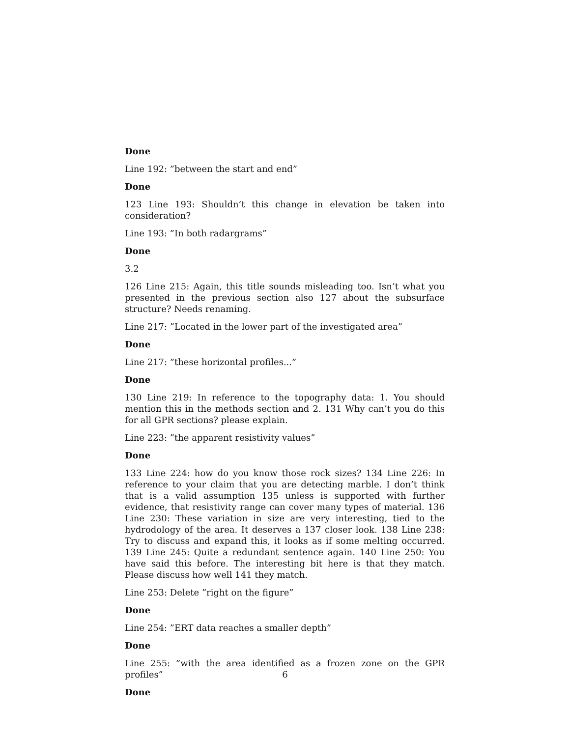Done
Line 192: ”between the start and end”
Done
123 Line 193: Shouldn’t this change in elevation be taken into consideration?
Line 193: ”In both radargrams”
Done
3.2
126 Line 215: Again, this title sounds misleading too. Isn’t what you presented in the previous section also 127 about the subsurface structure? Needs renaming.
Line 217: ”Located in the lower part of the investigated area”
Done
Line 217: ”these horizontal profiles...”
Done
130 Line 219: In reference to the topography data: 1. You should mention this in the methods section and 2. 131 Why can’t you do this for all GPR sections? please explain.
Line 223: ”the apparent resistivity values”
Done
133 Line 224: how do you know those rock sizes? 134 Line 226: In reference to your claim that you are detecting marble. I don’t think that is a valid assumption 135 unless is supported with further evidence, that resistivity range can cover many types of material. 136 Line 230: These variation in size are very interesting, tied to the hydrodology of the area. It deserves a 137 closer look. 138 Line 238: Try to discuss and expand this, it looks as if some melting occurred. 139 Line 245: Quite a redundant sentence again. 140 Line 250: You have said this before. The interesting bit here is that they match. Please discuss how well 141 they match.
Line 253: Delete ”right on the figure”
Done
Line 254: ”ERT data reaches a smaller depth”
Done
Line 255: ”with the area identified as a frozen zone on the GPR profiles”
Done
6